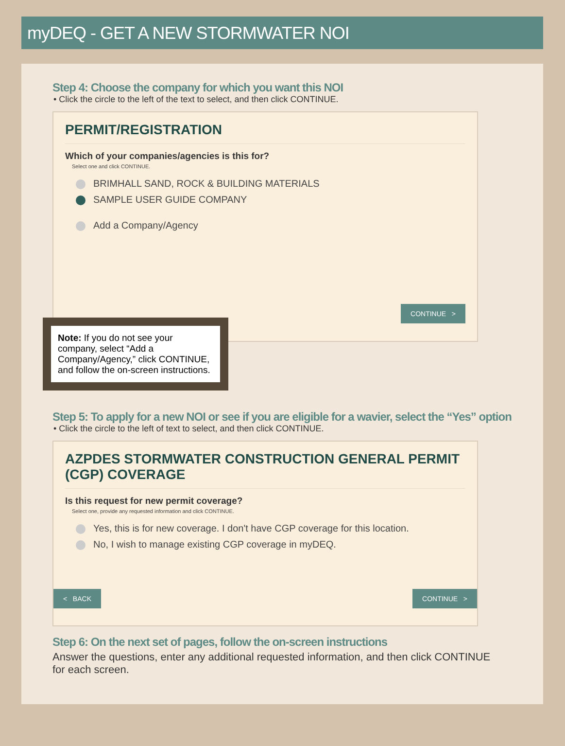myDEQ - GET A NEW STORMWATER NOI
Step 4: Choose the company for which you want this NOI
• Click the circle to the left of the text to select, and then click CONTINUE.
PERMIT/REGISTRATION
Which of your companies/agencies is this for?
Select one and click CONTINUE.
BRIMHALL SAND, ROCK & BUILDING MATERIALS
SAMPLE USER GUIDE COMPANY
Add a Company/Agency
CONTINUE >
Note: If you do not see your company, select “Add a Company/Agency,” click CONTINUE, and follow the on-screen instructions.
Step 5: To apply for a new NOI or see if you are eligible for a wavier, select the “Yes” option
• Click the circle to the left of text to select, and then click CONTINUE.
AZPDES STORMWATER CONSTRUCTION GENERAL PERMIT (CGP) COVERAGE
Is this request for new permit coverage?
Select one, provide any requested information and click CONTINUE.
Yes, this is for new coverage. I don't have CGP coverage for this location.
No, I wish to manage existing CGP coverage in myDEQ.
< BACK CONTINUE >
Step 6: On the next set of pages, follow the on-screen instructions
Answer the questions, enter any additional requested information, and then click CONTINUE for each screen.